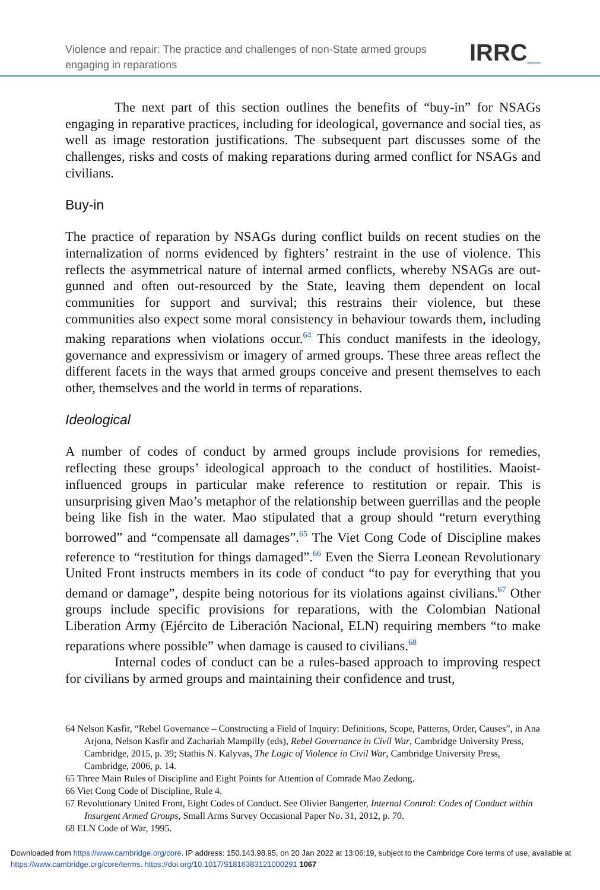Violence and repair: The practice and challenges of non-State armed groups
engaging in reparations
IRRC_
The next part of this section outlines the benefits of “buy-in” for NSAGs engaging in reparative practices, including for ideological, governance and social ties, as well as image restoration justifications. The subsequent part discusses some of the challenges, risks and costs of making reparations during armed conflict for NSAGs and civilians.
Buy-in
The practice of reparation by NSAGs during conflict builds on recent studies on the internalization of norms evidenced by fighters’ restraint in the use of violence. This reflects the asymmetrical nature of internal armed conflicts, whereby NSAGs are out-gunned and often out-resourced by the State, leaving them dependent on local communities for support and survival; this restrains their violence, but these communities also expect some moral consistency in behaviour towards them, including making reparations when violations occur.<sup>64</sup> This conduct manifests in the ideology, governance and expressivism or imagery of armed groups. These three areas reflect the different facets in the ways that armed groups conceive and present themselves to each other, themselves and the world in terms of reparations.
Ideological
A number of codes of conduct by armed groups include provisions for remedies, reflecting these groups’ ideological approach to the conduct of hostilities. Maoist-influenced groups in particular make reference to restitution or repair. This is unsurprising given Mao’s metaphor of the relationship between guerrillas and the people being like fish in the water. Mao stipulated that a group should “return everything borrowed” and “compensate all damages”.<sup>65</sup> The Viet Cong Code of Discipline makes reference to “restitution for things damaged”.<sup>66</sup> Even the Sierra Leonean Revolutionary United Front instructs members in its code of conduct “to pay for everything that you demand or damage”, despite being notorious for its violations against civilians.<sup>67</sup> Other groups include specific provisions for reparations, with the Colombian National Liberation Army (Ejército de Liberación Nacional, ELN) requiring members “to make reparations where possible” when damage is caused to civilians.<sup>68</sup>
Internal codes of conduct can be a rules-based approach to improving respect for civilians by armed groups and maintaining their confidence and trust,
64 Nelson Kasfir, “Rebel Governance – Constructing a Field of Inquiry: Definitions, Scope, Patterns, Order, Causes”, in Ana Arjona, Nelson Kasfir and Zachariah Mampilly (eds), Rebel Governance in Civil War, Cambridge University Press, Cambridge, 2015, p. 39; Stathis N. Kalyvas, The Logic of Violence in Civil War, Cambridge University Press, Cambridge, 2006, p. 14.
65 Three Main Rules of Discipline and Eight Points for Attention of Comrade Mao Zedong.
66 Viet Cong Code of Discipline, Rule 4.
67 Revolutionary United Front, Eight Codes of Conduct. See Olivier Bangerter, Internal Control: Codes of Conduct within Insurgent Armed Groups, Small Arms Survey Occasional Paper No. 31, 2012, p. 70.
68 ELN Code of War, 1995.
Downloaded from https://www.cambridge.org/core. IP address: 150.143.98.95, on 20 Jan 2022 at 13:06:19, subject to the Cambridge Core terms of use, available at https://www.cambridge.org/core/terms. https://doi.org/10.1017/S1816383121000291 1067